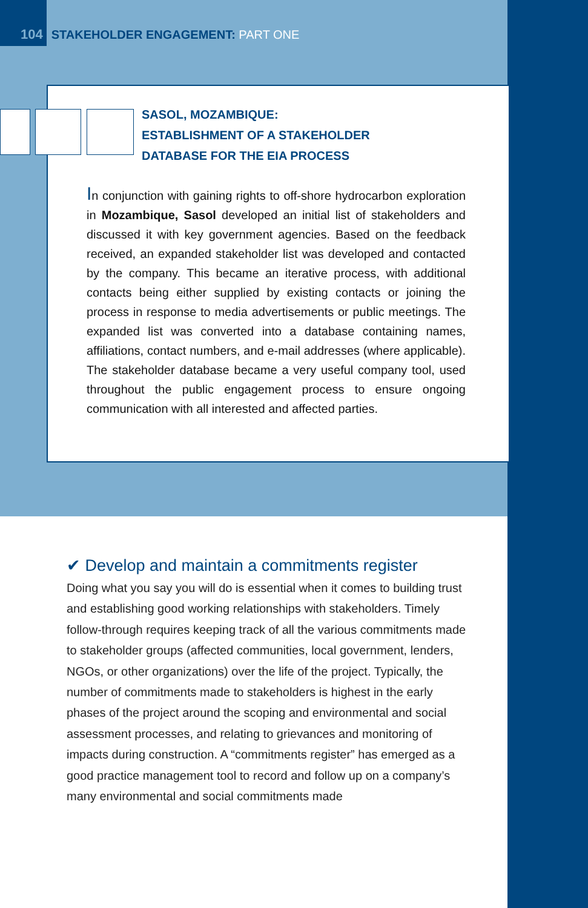104 STAKEHOLDER ENGAGEMENT: PART ONE
SASOL, MOZAMBIQUE:
ESTABLISHMENT OF A STAKEHOLDER
DATABASE FOR THE EIA PROCESS
In conjunction with gaining rights to off-shore hydrocarbon exploration in Mozambique, Sasol developed an initial list of stakeholders and discussed it with key government agencies. Based on the feedback received, an expanded stakeholder list was developed and contacted by the company. This became an iterative process, with additional contacts being either supplied by existing contacts or joining the process in response to media advertisements or public meetings. The expanded list was converted into a database containing names, affiliations, contact numbers, and e-mail addresses (where applicable). The stakeholder database became a very useful company tool, used throughout the public engagement process to ensure ongoing communication with all interested and affected parties.
✔ Develop and maintain a commitments register
Doing what you say you will do is essential when it comes to building trust and establishing good working relationships with stakeholders. Timely follow-through requires keeping track of all the various commitments made to stakeholder groups (affected communities, local government, lenders, NGOs, or other organizations) over the life of the project. Typically, the number of commitments made to stakeholders is highest in the early phases of the project around the scoping and environmental and social assessment processes, and relating to grievances and monitoring of impacts during construction. A “commitments register” has emerged as a good practice management tool to record and follow up on a company’s many environmental and social commitments made